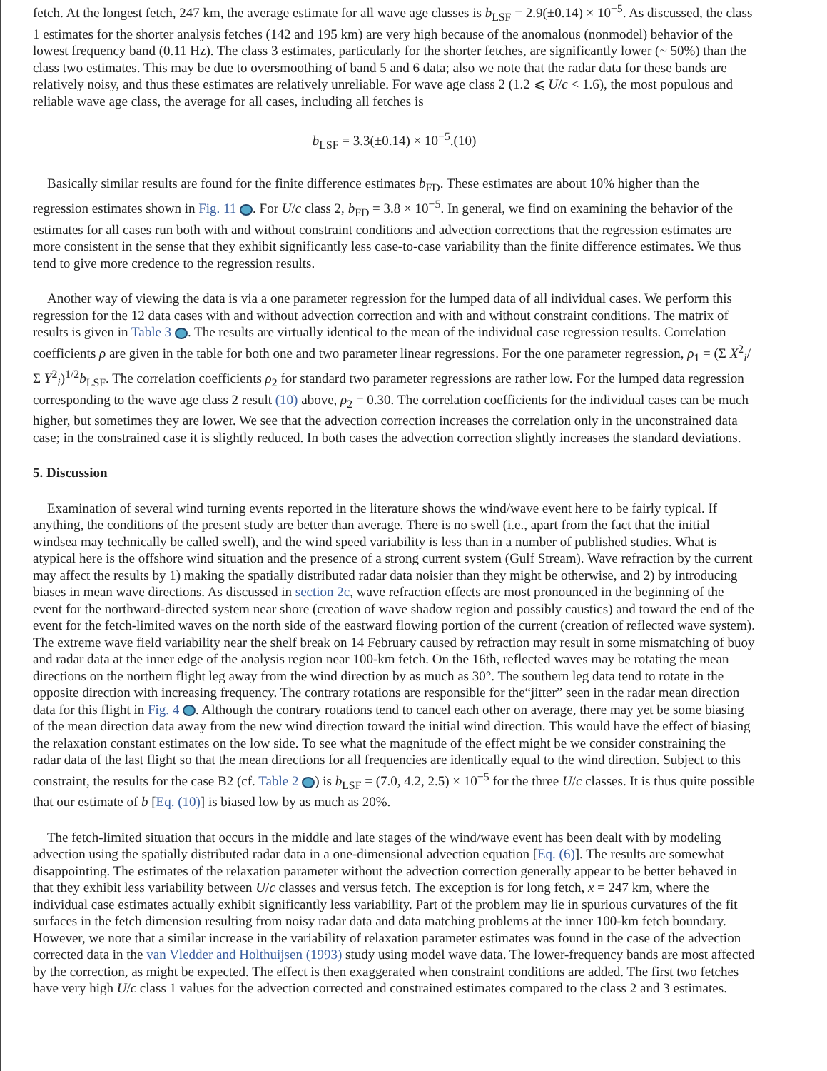fetch. At the longest fetch, 247 km, the average estimate for all wave age classes is b<sub>LSF</sub> = 2.9(±0.14) × 10<sup>−5</sup>. As discussed, the class 1 estimates for the shorter analysis fetches (142 and 195 km) are very high because of the anomalous (nonmodel) behavior of the lowest frequency band (0.11 Hz). The class 3 estimates, particularly for the shorter fetches, are significantly lower (~ 50%) than the class two estimates. This may be due to oversmoothing of band 5 and 6 data; also we note that the radar data for these bands are relatively noisy, and thus these estimates are relatively unreliable. For wave age class 2 (1.2 ⩽ U/c < 1.6), the most populous and reliable wave age class, the average for all cases, including all fetches is
b<sub>LSF</sub> = 3.3(±0.14) × 10<sup>−5</sup>.(10)
Basically similar results are found for the finite difference estimates b<sub>FD</sub>. These estimates are about 10% higher than the regression estimates shown in Fig. 11 . For U/c class 2, b<sub>FD</sub> = 3.8 × 10<sup>−5</sup>. In general, we find on examining the behavior of the estimates for all cases run both with and without constraint conditions and advection corrections that the regression estimates are more consistent in the sense that they exhibit significantly less case-to-case variability than the finite difference estimates. We thus tend to give more credence to the regression results.
Another way of viewing the data is via a one parameter regression for the lumped data of all individual cases. We perform this regression for the 12 data cases with and without advection correction and with and without constraint conditions. The matrix of results is given in Table 3 . The results are virtually identical to the mean of the individual case regression results. Correlation coefficients ρ are given in the table for both one and two parameter linear regressions. For the one parameter regression, ρ<sub>1</sub> = (Σ X<sup>2</sup><sub>i</sub>/Σ Y<sup>2</sup><sub>i</sub>)<sup>1/2</sup>b<sub>LSF</sub>. The correlation coefficients ρ<sub>2</sub> for standard two parameter regressions are rather low. For the lumped data regression corresponding to the wave age class 2 result (10) above, ρ<sub>2</sub> = 0.30. The correlation coefficients for the individual cases can be much higher, but sometimes they are lower. We see that the advection correction increases the correlation only in the unconstrained data case; in the constrained case it is slightly reduced. In both cases the advection correction slightly increases the standard deviations.
5. Discussion
Examination of several wind turning events reported in the literature shows the wind/wave event here to be fairly typical. If anything, the conditions of the present study are better than average. There is no swell (i.e., apart from the fact that the initial windsea may technically be called swell), and the wind speed variability is less than in a number of published studies. What is atypical here is the offshore wind situation and the presence of a strong current system (Gulf Stream). Wave refraction by the current may affect the results by 1) making the spatially distributed radar data noisier than they might be otherwise, and 2) by introducing biases in mean wave directions. As discussed in section 2c, wave refraction effects are most pronounced in the beginning of the event for the northward-directed system near shore (creation of wave shadow region and possibly caustics) and toward the end of the event for the fetch-limited waves on the north side of the eastward flowing portion of the current (creation of reflected wave system). The extreme wave field variability near the shelf break on 14 February caused by refraction may result in some mismatching of buoy and radar data at the inner edge of the analysis region near 100-km fetch. On the 16th, reflected waves may be rotating the mean directions on the northern flight leg away from the wind direction by as much as 30°. The southern leg data tend to rotate in the opposite direction with increasing frequency. The contrary rotations are responsible for the“jitter” seen in the radar mean direction data for this flight in Fig. 4 . Although the contrary rotations tend to cancel each other on average, there may yet be some biasing of the mean direction data away from the new wind direction toward the initial wind direction. This would have the effect of biasing the relaxation constant estimates on the low side. To see what the magnitude of the effect might be we consider constraining the radar data of the last flight so that the mean directions for all frequencies are identically equal to the wind direction. Subject to this constraint, the results for the case B2 (cf. Table 2 ) is b<sub>LSF</sub> = (7.0, 4.2, 2.5) × 10<sup>−5</sup> for the three U/c classes. It is thus quite possible that our estimate of b [Eq. (10)] is biased low by as much as 20%.
The fetch-limited situation that occurs in the middle and late stages of the wind/wave event has been dealt with by modeling advection using the spatially distributed radar data in a one-dimensional advection equation [Eq. (6)]. The results are somewhat disappointing. The estimates of the relaxation parameter without the advection correction generally appear to be better behaved in that they exhibit less variability between U/c classes and versus fetch. The exception is for long fetch, x = 247 km, where the individual case estimates actually exhibit significantly less variability. Part of the problem may lie in spurious curvatures of the fit surfaces in the fetch dimension resulting from noisy radar data and data matching problems at the inner 100-km fetch boundary. However, we note that a similar increase in the variability of relaxation parameter estimates was found in the case of the advection corrected data in the van Vledder and Holthuijsen (1993) study using model wave data. The lower-frequency bands are most affected by the correction, as might be expected. The effect is then exaggerated when constraint conditions are added. The first two fetches have very high U/c class 1 values for the advection corrected and constrained estimates compared to the class 2 and 3 estimates.